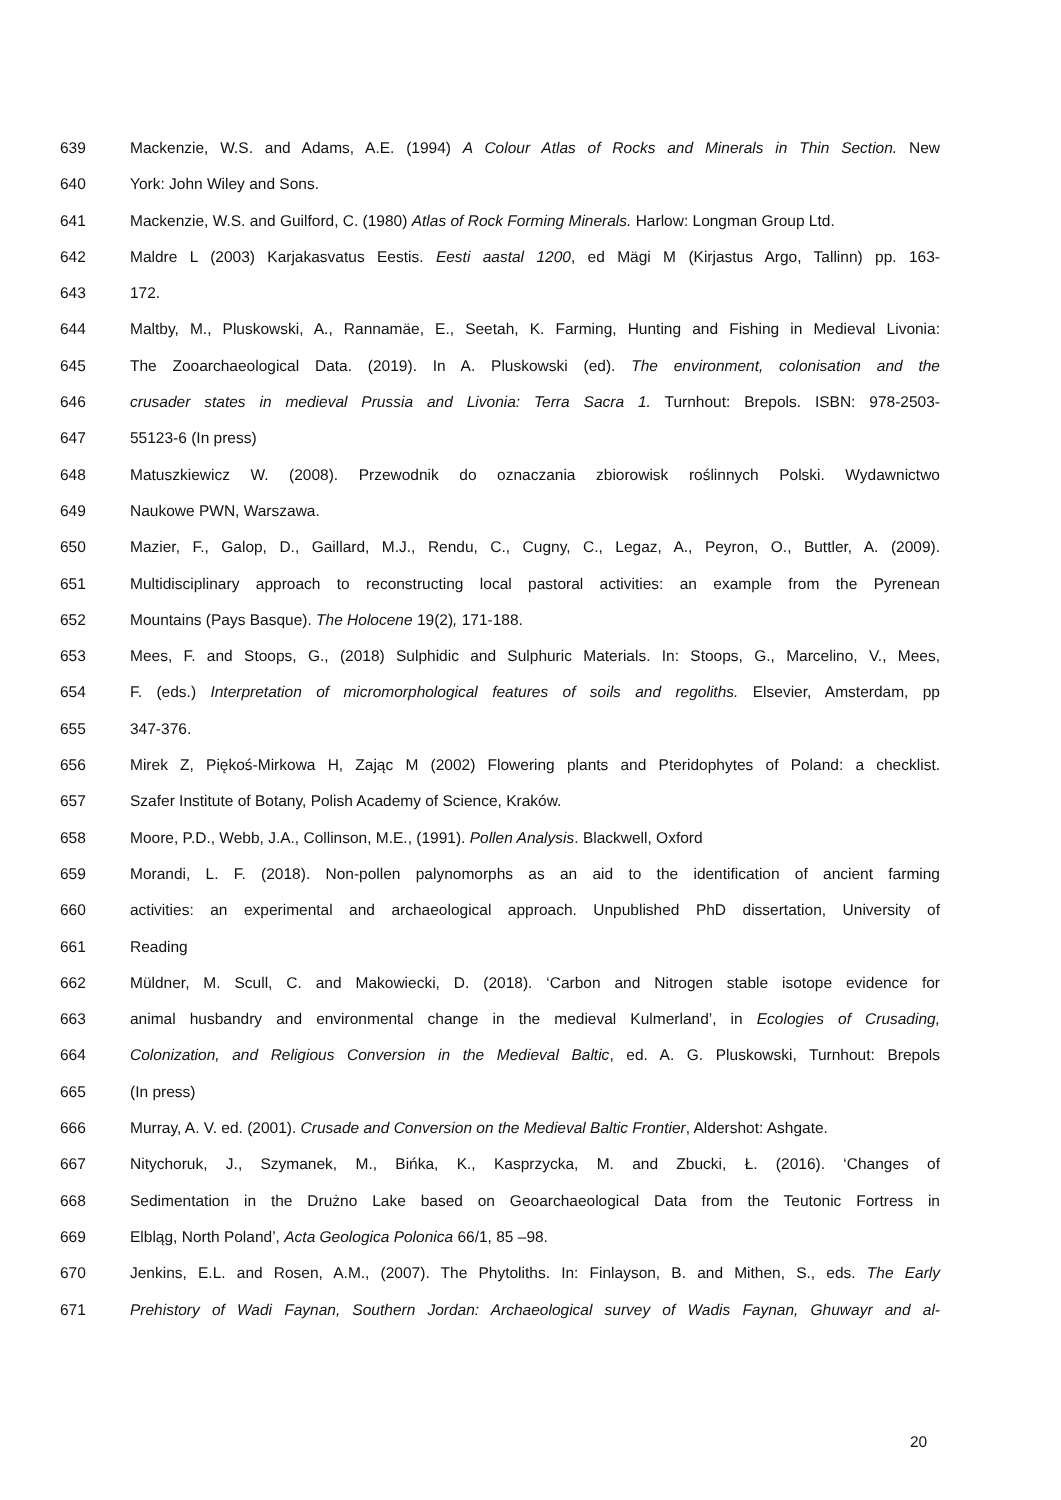639 Mackenzie, W.S. and Adams, A.E. (1994) A Colour Atlas of Rocks and Minerals in Thin Section. New
640 York: John Wiley and Sons.
641 Mackenzie, W.S. and Guilford, C. (1980) Atlas of Rock Forming Minerals. Harlow: Longman Group Ltd.
642 Maldre L (2003) Karjakasvatus Eestis. Eesti aastal 1200, ed Mägi M (Kirjastus Argo, Tallinn) pp. 163-
643 172.
644 Maltby, M., Pluskowski, A., Rannamäe, E., Seetah, K. Farming, Hunting and Fishing in Medieval Livonia:
645 The Zooarchaeological Data. (2019). In A. Pluskowski (ed). The environment, colonisation and the
646 crusader states in medieval Prussia and Livonia: Terra Sacra 1. Turnhout: Brepols. ISBN: 978-2503-
647 55123-6 (In press)
648 Matuszkiewicz W. (2008). Przewodnik do oznaczania zbiorowisk roślinnych Polski. Wydawnictwo
649 Naukowe PWN, Warszawa.
650 Mazier, F., Galop, D., Gaillard, M.J., Rendu, C., Cugny, C., Legaz, A., Peyron, O., Buttler, A. (2009).
651 Multidisciplinary approach to reconstructing local pastoral activities: an example from the Pyrenean
652 Mountains (Pays Basque). The Holocene 19(2), 171-188.
653 Mees, F. and Stoops, G., (2018) Sulphidic and Sulphuric Materials. In: Stoops, G., Marcelino, V., Mees,
654 F. (eds.) Interpretation of micromorphological features of soils and regoliths. Elsevier, Amsterdam, pp
655 347-376.
656 Mirek Z, Piękoś-Mirkowa H, Zając M (2002) Flowering plants and Pteridophytes of Poland: a checklist.
657 Szafer Institute of Botany, Polish Academy of Science, Kraków.
658 Moore, P.D., Webb, J.A., Collinson, M.E., (1991). Pollen Analysis. Blackwell, Oxford
659 Morandi, L. F. (2018). Non-pollen palynomorphs as an aid to the identification of ancient farming
660 activities: an experimental and archaeological approach. Unpublished PhD dissertation, University of
661 Reading
662 Müldner, M. Scull, C. and Makowiecki, D. (2018). ‘Carbon and Nitrogen stable isotope evidence for
663 animal husbandry and environmental change in the medieval Kulmerland’, in Ecologies of Crusading,
664 Colonization, and Religious Conversion in the Medieval Baltic, ed. A. G. Pluskowski, Turnhout: Brepols
665 (In press)
666 Murray, A. V. ed. (2001). Crusade and Conversion on the Medieval Baltic Frontier, Aldershot: Ashgate.
667 Nitychoruk, J., Szymanek, M., Bińka, K., Kasprzycka, M. and Zbucki, Ł. (2016). ‘Changes of
668 Sedimentation in the Drużno Lake based on Geoarchaeological Data from the Teutonic Fortress in
669 Elbląg, North Poland’, Acta Geologica Polonica 66/1, 85 –98.
670 Jenkins, E.L. and Rosen, A.M., (2007). The Phytoliths. In: Finlayson, B. and Mithen, S., eds. The Early
671 Prehistory of Wadi Faynan, Southern Jordan: Archaeological survey of Wadis Faynan, Ghuwayr and al-
20